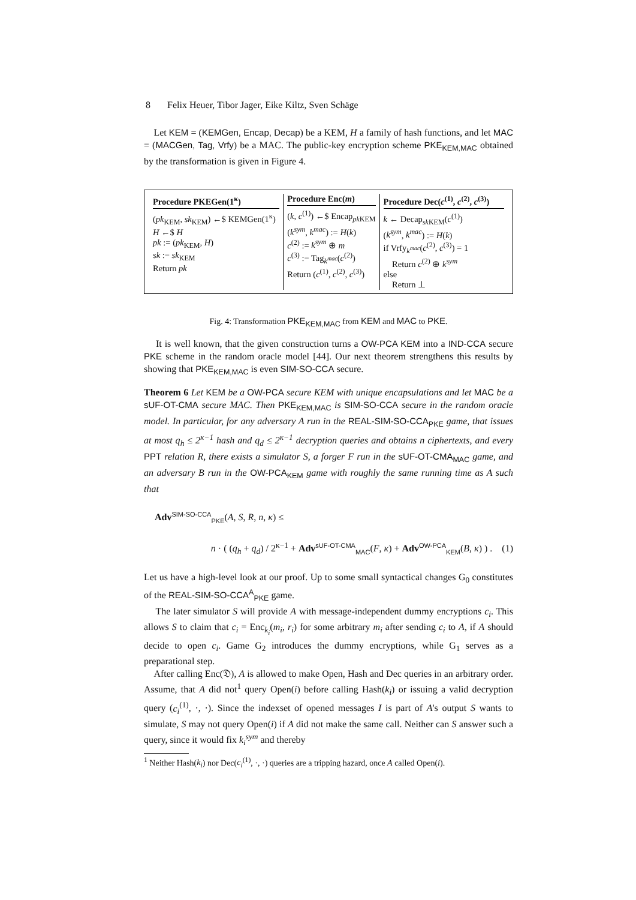8 Felix Heuer, Tibor Jager, Eike Kiltz, Sven Schäge
Let KEM = (KEMGen, Encap, Decap) be a KEM, H a family of hash functions, and let MAC = (MACGen, Tag, Vrfy) be a MAC. The public-key encryption scheme PKE<sub>KEM,MAC</sub> obtained by the transformation is given in Figure 4.
Procedure PKEGen(1<sup>κ</sup>)
(pk<sub>KEM</sub>, sk<sub>KEM</sub>) ←$ KEMGen(1<sup>κ</sup>)
H ←$ H
pk := (pk<sub>KEM</sub>, H)
sk := sk<sub>KEM</sub>
Return pk
Procedure Enc(m)
(k, c<sup>(1)</sup>) ←$ Encap<sub>pk KEM</sub>
(k<sup>sym</sup>, k<sup>mac</sup>) := H(k)
c<sup>(2)</sup> := k<sup>sym</sup> ⊕ m
c<sup>(3)</sup> := Tag<sub>k<sup>mac</sup></sub>(c<sup>(2)</sup>)
Return (c<sup>(1)</sup>, c<sup>(2)</sup>, c<sup>(3)</sup>)
Procedure Dec(c<sup>(1)</sup>, c<sup>(2)</sup>, c<sup>(3)</sup>)
k ← Decap<sub>sk KEM</sub>(c<sup>(1)</sup>)
(k<sup>sym</sup>, k<sup>mac</sup>) := H(k)
if Vrfy<sub>k<sup>mac</sup></sub>(c<sup>(2)</sup>, c<sup>(3)</sup>) = 1
Return c<sup>(2)</sup> ⊕ k<sup>sym</sup>
else
Return ⊥
Fig. 4: Transformation PKE<sub>KEM,MAC</sub> from KEM and MAC to PKE.
It is well known, that the given construction turns a OW-PCA KEM into a IND-CCA secure PKE scheme in the random oracle model [44]. Our next theorem strengthens this results by showing that PKE<sub>KEM,MAC</sub> is even SIM-SO-CCA secure.
Theorem 6 Let KEM be a OW-PCA secure KEM with unique encapsulations and let MAC be a sUF-OT-CMA secure MAC. Then PKE<sub>KEM,MAC</sub> is SIM-SO-CCA secure in the random oracle model. In particular, for any adversary A run in the REAL-SIM-SO-CCA<sub>PKE</sub> game, that issues at most q<sub>h</sub> ≤ 2<sup>κ−1</sup> hash and q<sub>d</sub> ≤ 2<sup>κ−1</sup> decryption queries and obtains n ciphertexts, and every PPT relation R, there exists a simulator S, a forger F run in the sUF-OT-CMA<sub>MAC</sub> game, and an adversary B run in the OW-PCA<sub>KEM</sub> game with roughly the same running time as A such that
Adv<sup>SIM-SO-CCA</sup><sub>PKE</sub>(A, S, R, n, κ) ≤
n · ( (q<sub>h</sub> + q<sub>d</sub>) / 2<sup>κ−1</sup> + Adv<sup>sUF-OT-CMA</sup><sub>MAC</sub>(F, κ) + Adv<sup>OW-PCA</sup><sub>KEM</sub>(B, κ) ) . (1)
Let us have a high-level look at our proof. Up to some small syntactical changes G<sub>0</sub> constitutes of the REAL-SIM-SO-CCA<sup>A</sup><sub>PKE</sub> game.
The later simulator S will provide A with message-independent dummy encryptions c<sub>i</sub>. This allows S to claim that c<sub>i</sub> = Enc<sub>k<sub>i</sub></sub>(m<sub>i</sub>, r<sub>i</sub>) for some arbitrary m<sub>i</sub> after sending c<sub>i</sub> to A, if A should decide to open c<sub>i</sub>. Game G<sub>2</sub> introduces the dummy encryptions, while G<sub>1</sub> serves as a preparational step.
After calling Enc(𝔇), A is allowed to make Open, Hash and Dec queries in an arbitrary order. Assume, that A did not<sup>1</sup> query Open(i) before calling Hash(k<sub>i</sub>) or issuing a valid decryption query (c<sub>i</sub><sup>(1)</sup>, ·, ·). Since the indexset of opened messages I is part of A's output S wants to simulate, S may not query Open(i) if A did not make the same call. Neither can S answer such a query, since it would fix k<sub>i</sub><sup>sym</sup> and thereby
<sup>1</sup> Neither Hash(k<sub>i</sub>) nor Dec(c<sub>i</sub><sup>(1)</sup>, ·, ·) queries are a tripping hazard, once A called Open(i).